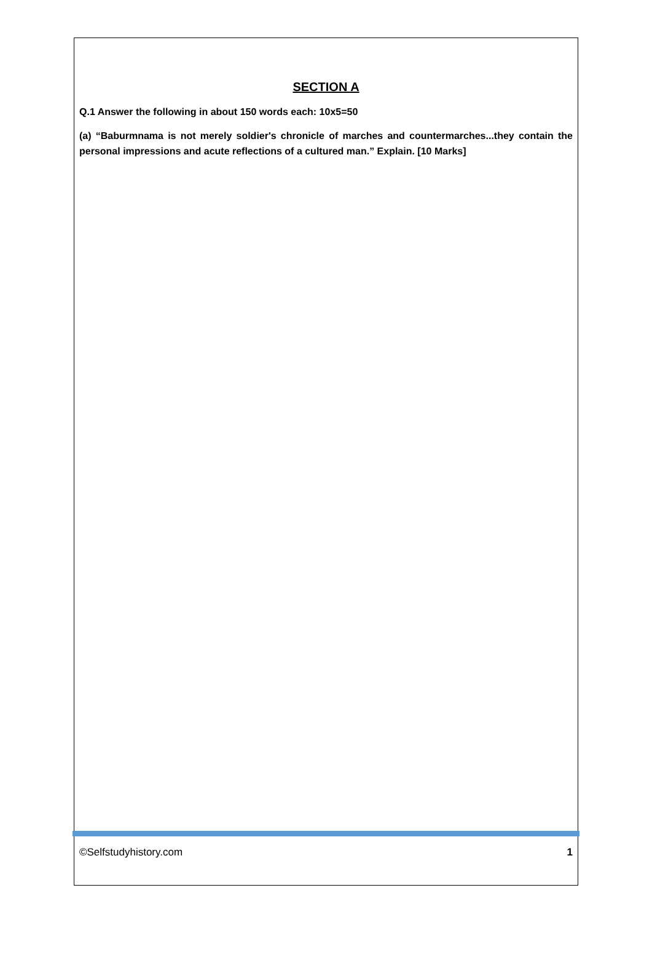SECTION A
Q.1 Answer the following in about 150 words each: 10x5=50
(a) “Baburmnama is not merely soldier's chronicle of marches and countermarches...they contain the personal impressions and acute reflections of a cultured man.” Explain. [10 Marks]
©Selfstudyhistory.com 1